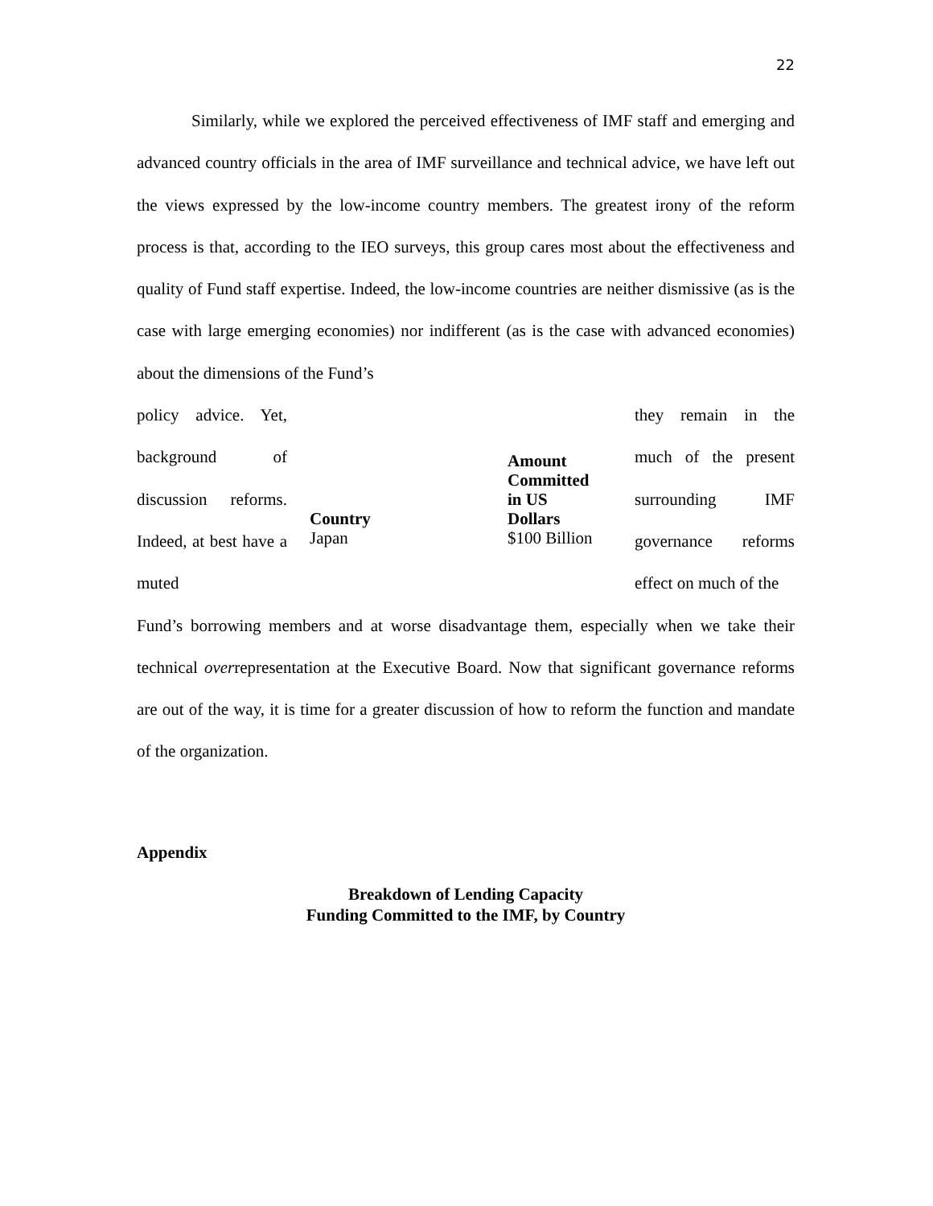22
Similarly, while we explored the perceived effectiveness of IMF staff and emerging and advanced country officials in the area of IMF surveillance and technical advice, we have left out the views expressed by the low-income country members. The greatest irony of the reform process is that, according to the IEO surveys, this group cares most about the effectiveness and quality of Fund staff expertise. Indeed, the low-income countries are neither dismissive (as is the case with large emerging economies) nor indifferent (as is the case with advanced economies) about the dimensions of the Fund’s
policy advice. Yet, background of discussion reforms. Indeed, at best have a muted
| Country | Amount Committed in US Dollars |
| --- | --- |
| Japan | $100 Billion |
they remain in the much of the present surrounding IMF governance reforms effect on much of the
Fund’s borrowing members and at worse disadvantage them, especially when we take their technical overrepresentation at the Executive Board. Now that significant governance reforms are out of the way, it is time for a greater discussion of how to reform the function and mandate of the organization.
Appendix
Breakdown of Lending Capacity
Funding Committed to the IMF, by Country